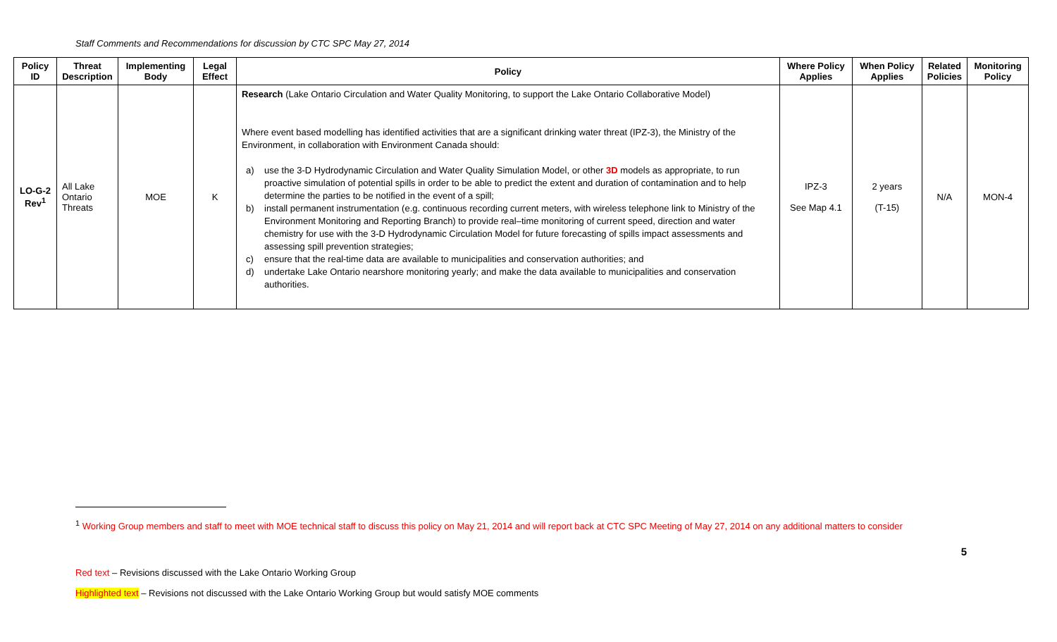Staff Comments and Recommendations for discussion by CTC SPC May 27, 2014
| Policy ID | Threat Description | Implementing Body | Legal Effect | Policy | Where Policy Applies | When Policy Applies | Related Policies | Monitoring Policy |
| --- | --- | --- | --- | --- | --- | --- | --- | --- |
| LO-G-2 Rev<sup>1</sup> | All Lake Ontario Threats | MOE | K | Research (Lake Ontario Circulation and Water Quality Monitoring, to support the Lake Ontario Collaborative Model) Where event based modelling has identified activities that are a significant drinking water threat (IPZ-3), the Ministry of the Environment, in collaboration with Environment Canada should: a) use the 3-D Hydrodynamic Circulation and Water Quality Simulation Model, or other 3D models as appropriate, to run proactive simulation of potential spills in order to be able to predict the extent and duration of contamination and to help determine the parties to be notified in the event of a spill; b) install permanent instrumentation (e.g. continuous recording current meters, with wireless telephone link to Ministry of the Environment Monitoring and Reporting Branch) to provide real–time monitoring of current speed, direction and water chemistry for use with the 3-D Hydrodynamic Circulation Model for future forecasting of spills impact assessments and assessing spill prevention strategies; c) ensure that the real-time data are available to municipalities and conservation authorities; and d) undertake Lake Ontario nearshore monitoring yearly; and make the data available to municipalities and conservation authorities. | IPZ-3 See Map 4.1 | 2 years (T-15) | N/A | MON-4 |
<sup>1</sup> Working Group members and staff to meet with MOE technical staff to discuss this policy on May 21, 2014 and will report back at CTC SPC Meeting of May 27, 2014 on any additional matters to consider
5
Red text – Revisions discussed with the Lake Ontario Working Group
Highlighted text – Revisions not discussed with the Lake Ontario Working Group but would satisfy MOE comments